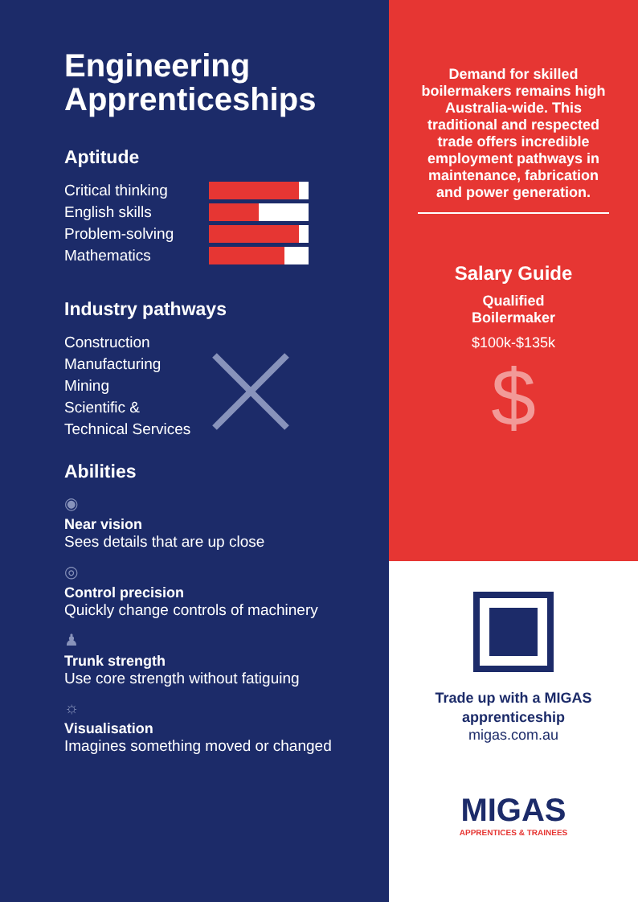Engineering Apprenticeships
Aptitude
Critical thinking
English skills
Problem-solving
Mathematics
Industry pathways
Construction
Manufacturing
Mining
Scientific &
Technical Services
Abilities
◉
Near vision
Sees details that are up close
◎
Control precision
Quickly change controls of machinery
♟
Trunk strength
Use core strength without fatiguing
☼
Visualisation
Imagines something moved or changed
Demand for skilled boilermakers remains high Australia-wide. This traditional and respected trade offers incredible employment pathways in maintenance, fabrication and power generation.
Salary Guide
Qualified
Boilermaker
$100k-$135k
$
Trade up with a MIGAS apprenticeship
migas.com.au
MIGAS
APPRENTICES & TRAINEES